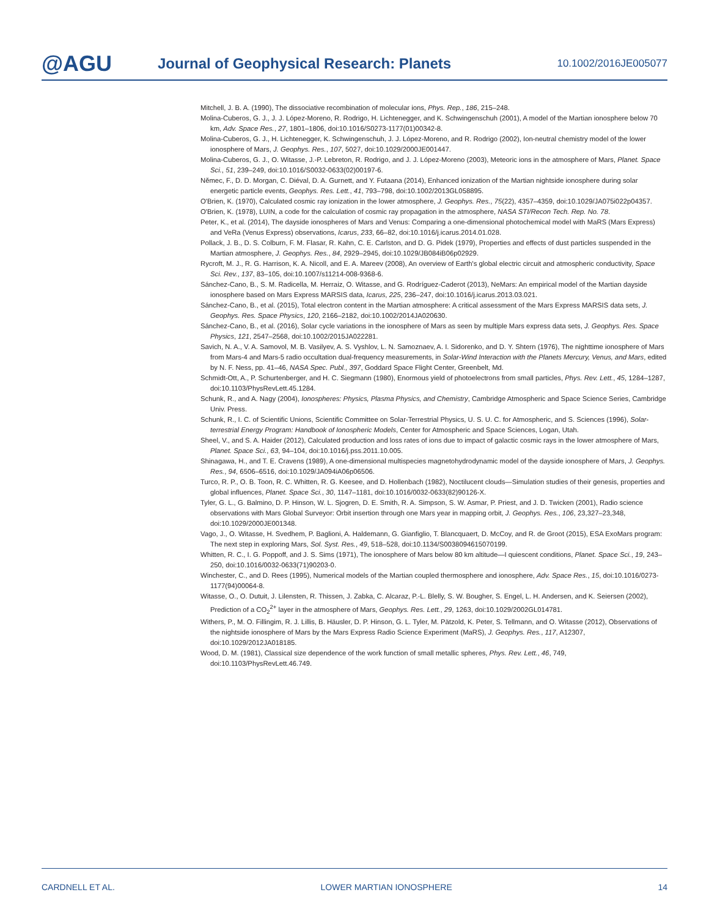@AGU
Journal of Geophysical Research: Planets
10.1002/2016JE005077
Mitchell, J. B. A. (1990), The dissociative recombination of molecular ions, Phys. Rep., 186, 215–248.
Molina-Cuberos, G. J., J. J. López-Moreno, R. Rodrigo, H. Lichtenegger, and K. Schwingenschuh (2001), A model of the Martian ionosphere below 70 km, Adv. Space Res., 27, 1801–1806, doi:10.1016/S0273-1177(01)00342-8.
Molina-Cuberos, G. J., H. Lichtenegger, K. Schwingenschuh, J. J. López-Moreno, and R. Rodrigo (2002), Ion-neutral chemistry model of the lower ionosphere of Mars, J. Geophys. Res., 107, 5027, doi:10.1029/2000JE001447.
Molina-Cuberos, G. J., O. Witasse, J.-P. Lebreton, R. Rodrigo, and J. J. López-Moreno (2003), Meteoric ions in the atmosphere of Mars, Planet. Space Sci., 51, 239–249, doi:10.1016/S0032-0633(02)00197-6.
Němec, F., D. D. Morgan, C. Diéval, D. A. Gurnett, and Y. Futaana (2014), Enhanced ionization of the Martian nightside ionosphere during solar energetic particle events, Geophys. Res. Lett., 41, 793–798, doi:10.1002/2013GL058895.
O'Brien, K. (1970), Calculated cosmic ray ionization in the lower atmosphere, J. Geophys. Res., 75(22), 4357–4359, doi:10.1029/JA075i022p04357.
O'Brien, K. (1978), LUIN, a code for the calculation of cosmic ray propagation in the atmosphere, NASA STI/Recon Tech. Rep. No. 78.
Peter, K., et al. (2014), The dayside ionospheres of Mars and Venus: Comparing a one-dimensional photochemical model with MaRS (Mars Express) and VeRa (Venus Express) observations, Icarus, 233, 66–82, doi:10.1016/j.icarus.2014.01.028.
Pollack, J. B., D. S. Colburn, F. M. Flasar, R. Kahn, C. E. Carlston, and D. G. Pidek (1979), Properties and effects of dust particles suspended in the Martian atmosphere, J. Geophys. Res., 84, 2929–2945, doi:10.1029/JB084iB06p02929.
Rycroft, M. J., R. G. Harrison, K. A. Nicoll, and E. A. Mareev (2008), An overview of Earth's global electric circuit and atmospheric conductivity, Space Sci. Rev., 137, 83–105, doi:10.1007/s11214-008-9368-6.
Sánchez-Cano, B., S. M. Radicella, M. Herraiz, O. Witasse, and G. Rodríguez-Caderot (2013), NeMars: An empirical model of the Martian dayside ionosphere based on Mars Express MARSIS data, Icarus, 225, 236–247, doi:10.1016/j.icarus.2013.03.021.
Sánchez-Cano, B., et al. (2015), Total electron content in the Martian atmosphere: A critical assessment of the Mars Express MARSIS data sets, J. Geophys. Res. Space Physics, 120, 2166–2182, doi:10.1002/2014JA020630.
Sánchez-Cano, B., et al. (2016), Solar cycle variations in the ionosphere of Mars as seen by multiple Mars express data sets, J. Geophys. Res. Space Physics, 121, 2547–2568, doi:10.1002/2015JA022281.
Savich, N. A., V. A. Samovol, M. B. Vasilyev, A. S. Vyshlov, L. N. Samoznaev, A. I. Sidorenko, and D. Y. Shtern (1976), The nighttime ionosphere of Mars from Mars-4 and Mars-5 radio occultation dual-frequency measurements, in Solar-Wind Interaction with the Planets Mercury, Venus, and Mars, edited by N. F. Ness, pp. 41–46, NASA Spec. Publ., 397, Goddard Space Flight Center, Greenbelt, Md.
Schmidt-Ott, A., P. Schurtenberger, and H. C. Siegmann (1980), Enormous yield of photoelectrons from small particles, Phys. Rev. Lett., 45, 1284–1287, doi:10.1103/PhysRevLett.45.1284.
Schunk, R., and A. Nagy (2004), Ionospheres: Physics, Plasma Physics, and Chemistry, Cambridge Atmospheric and Space Science Series, Cambridge Univ. Press.
Schunk, R., I. C. of Scientific Unions, Scientific Committee on Solar-Terrestrial Physics, U. S. U. C. for Atmospheric, and S. Sciences (1996), Solar-terrestrial Energy Program: Handbook of Ionospheric Models, Center for Atmospheric and Space Sciences, Logan, Utah.
Sheel, V., and S. A. Haider (2012), Calculated production and loss rates of ions due to impact of galactic cosmic rays in the lower atmosphere of Mars, Planet. Space Sci., 63, 94–104, doi:10.1016/j.pss.2011.10.005.
Shinagawa, H., and T. E. Cravens (1989), A one-dimensional multispecies magnetohydrodynamic model of the dayside ionosphere of Mars, J. Geophys. Res., 94, 6506–6516, doi:10.1029/JA094iA06p06506.
Turco, R. P., O. B. Toon, R. C. Whitten, R. G. Keesee, and D. Hollenbach (1982), Noctilucent clouds—Simulation studies of their genesis, properties and global influences, Planet. Space Sci., 30, 1147–1181, doi:10.1016/0032-0633(82)90126-X.
Tyler, G. L., G. Balmino, D. P. Hinson, W. L. Sjogren, D. E. Smith, R. A. Simpson, S. W. Asmar, P. Priest, and J. D. Twicken (2001), Radio science observations with Mars Global Surveyor: Orbit insertion through one Mars year in mapping orbit, J. Geophys. Res., 106, 23,327–23,348, doi:10.1029/2000JE001348.
Vago, J., O. Witasse, H. Svedhem, P. Baglioni, A. Haldemann, G. Gianfiglio, T. Blancquaert, D. McCoy, and R. de Groot (2015), ESA ExoMars program: The next step in exploring Mars, Sol. Syst. Res., 49, 518–528, doi:10.1134/S0038094615070199.
Whitten, R. C., I. G. Poppoff, and J. S. Sims (1971), The ionosphere of Mars below 80 km altitude—I quiescent conditions, Planet. Space Sci., 19, 243–250, doi:10.1016/0032-0633(71)90203-0.
Winchester, C., and D. Rees (1995), Numerical models of the Martian coupled thermosphere and ionosphere, Adv. Space Res., 15, doi:10.1016/0273-1177(94)00064-8.
Witasse, O., O. Dutuit, J. Lilensten, R. Thissen, J. Zabka, C. Alcaraz, P.-L. Blelly, S. W. Bougher, S. Engel, L. H. Andersen, and K. Seiersen (2002), Prediction of a CO<sub>2</sub><sup>2+</sup> layer in the atmosphere of Mars, Geophys. Res. Lett., 29, 1263, doi:10.1029/2002GL014781.
Withers, P., M. O. Fillingim, R. J. Lillis, B. Häusler, D. P. Hinson, G. L. Tyler, M. Pätzold, K. Peter, S. Tellmann, and O. Witasse (2012), Observations of the nightside ionosphere of Mars by the Mars Express Radio Science Experiment (MaRS), J. Geophys. Res., 117, A12307, doi:10.1029/2012JA018185.
Wood, D. M. (1981), Classical size dependence of the work function of small metallic spheres, Phys. Rev. Lett., 46, 749, doi:10.1103/PhysRevLett.46.749.
CARDNELL ET AL. LOWER MARTIAN IONOSPHERE 14